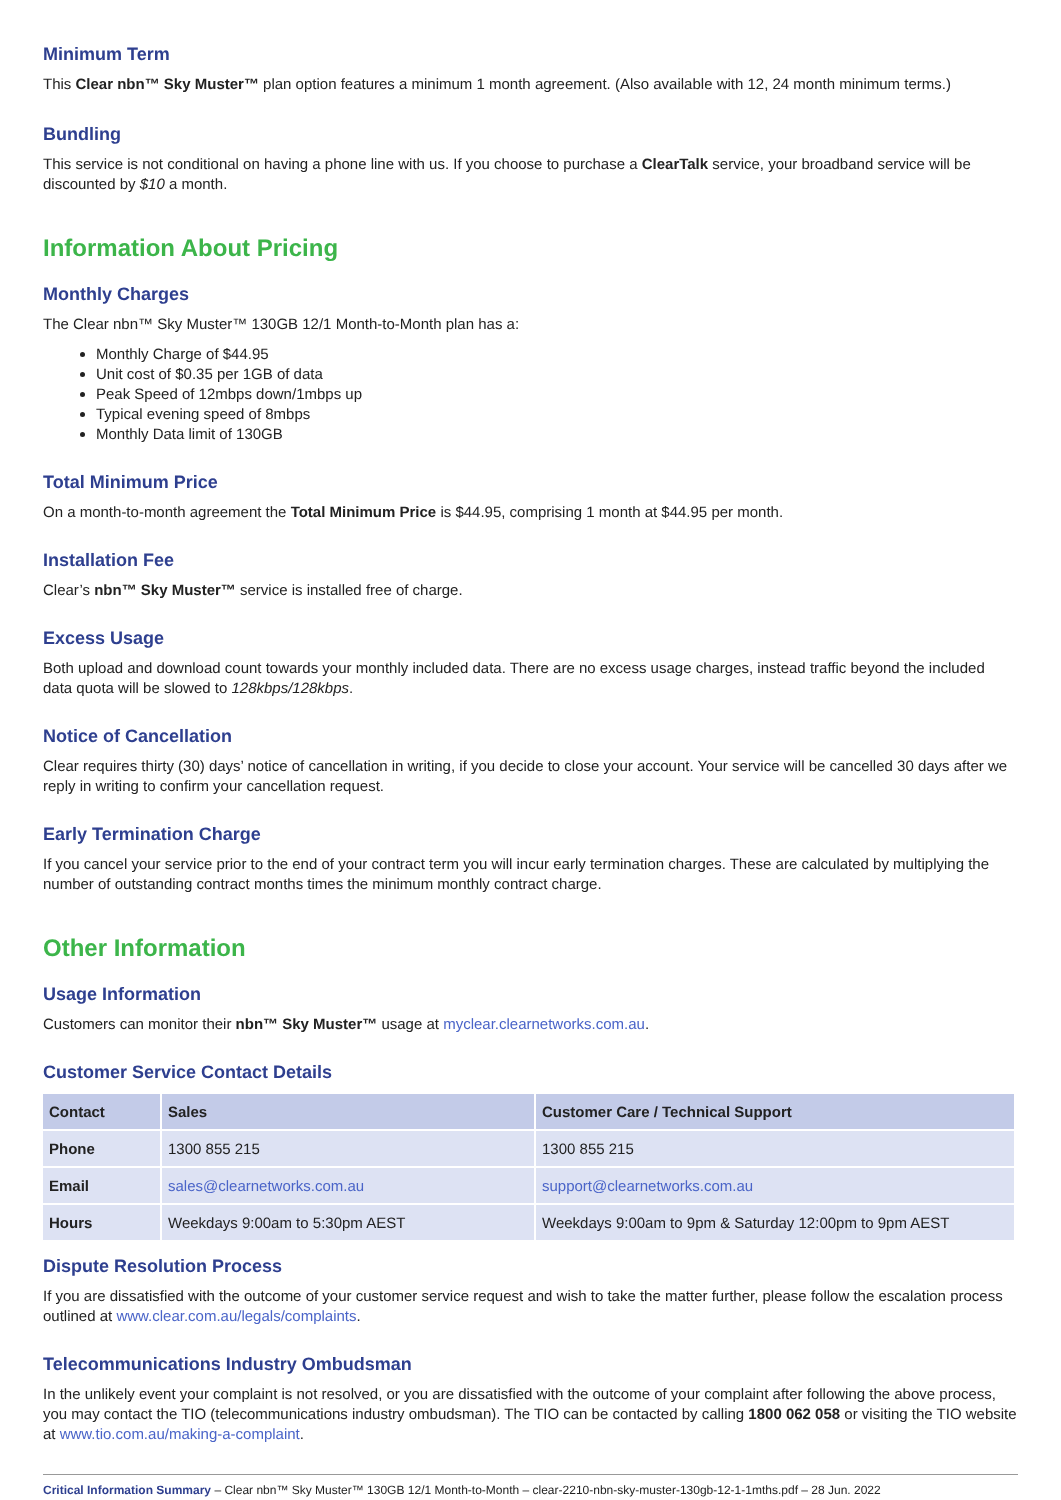Minimum Term
This Clear nbn™ Sky Muster™ plan option features a minimum 1 month agreement. (Also available with 12, 24 month minimum terms.)
Bundling
This service is not conditional on having a phone line with us. If you choose to purchase a ClearTalk service, your broadband service will be discounted by $10 a month.
Information About Pricing
Monthly Charges
The Clear nbn™ Sky Muster™ 130GB 12/1 Month-to-Month plan has a:
Monthly Charge of $44.95
Unit cost of $0.35 per 1GB of data
Peak Speed of 12mbps down/1mbps up
Typical evening speed of 8mbps
Monthly Data limit of 130GB
Total Minimum Price
On a month-to-month agreement the Total Minimum Price is $44.95, comprising 1 month at $44.95 per month.
Installation Fee
Clear’s nbn™ Sky Muster™ service is installed free of charge.
Excess Usage
Both upload and download count towards your monthly included data. There are no excess usage charges, instead traffic beyond the included data quota will be slowed to 128kbps/128kbps.
Notice of Cancellation
Clear requires thirty (30) days’ notice of cancellation in writing, if you decide to close your account. Your service will be cancelled 30 days after we reply in writing to confirm your cancellation request.
Early Termination Charge
If you cancel your service prior to the end of your contract term you will incur early termination charges. These are calculated by multiplying the number of outstanding contract months times the minimum monthly contract charge.
Other Information
Usage Information
Customers can monitor their nbn™ Sky Muster™ usage at myclear.clearnetworks.com.au.
Customer Service Contact Details
| Contact | Sales | Customer Care / Technical Support |
| --- | --- | --- |
| Phone | 1300 855 215 | 1300 855 215 |
| Email | sales@clearnetworks.com.au | support@clearnetworks.com.au |
| Hours | Weekdays 9:00am to 5:30pm AEST | Weekdays 9:00am to 9pm & Saturday 12:00pm to 9pm AEST |
Dispute Resolution Process
If you are dissatisfied with the outcome of your customer service request and wish to take the matter further, please follow the escalation process outlined at www.clear.com.au/legals/complaints.
Telecommunications Industry Ombudsman
In the unlikely event your complaint is not resolved, or you are dissatisfied with the outcome of your complaint after following the above process, you may contact the TIO (telecommunications industry ombudsman). The TIO can be contacted by calling 1800 062 058 or visiting the TIO website at www.tio.com.au/making-a-complaint.
Critical Information Summary – Clear nbn™ Sky Muster™ 130GB 12/1 Month-to-Month – clear-2210-nbn-sky-muster-130gb-12-1-1mths.pdf – 28 Jun. 2022